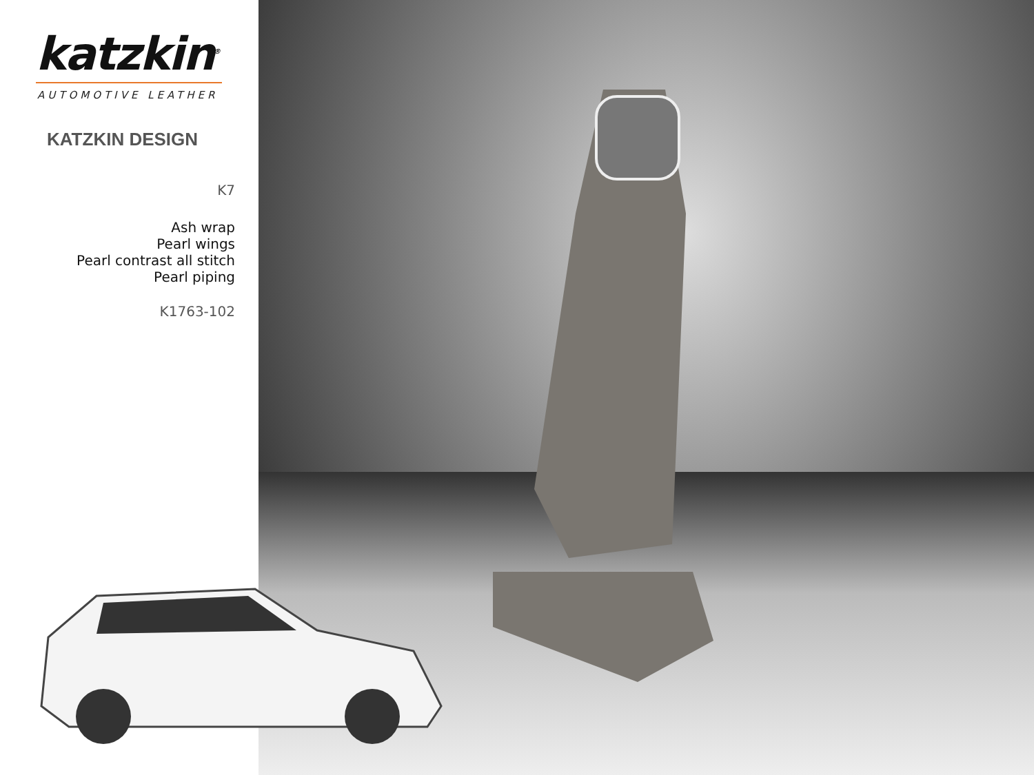katzkin<sup>®</sup>
AUTOMOTIVE LEATHER
KATZKIN DESIGN
K7
Ash wrap
Pearl wings
Pearl contrast all stitch
Pearl piping
K1763-102